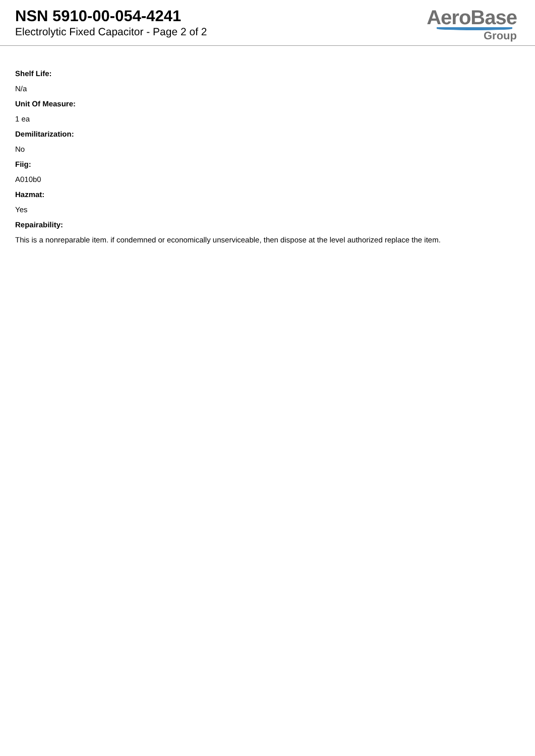NSN 5910-00-054-4241
Electrolytic Fixed Capacitor - Page 2 of 2
AeroBase
Group
Shelf Life:
N/a
Unit Of Measure:
1 ea
Demilitarization:
No
Fiig:
A010b0
Hazmat:
Yes
Repairability:
This is a nonreparable item. if condemned or economically unserviceable, then dispose at the level authorized replace the item.